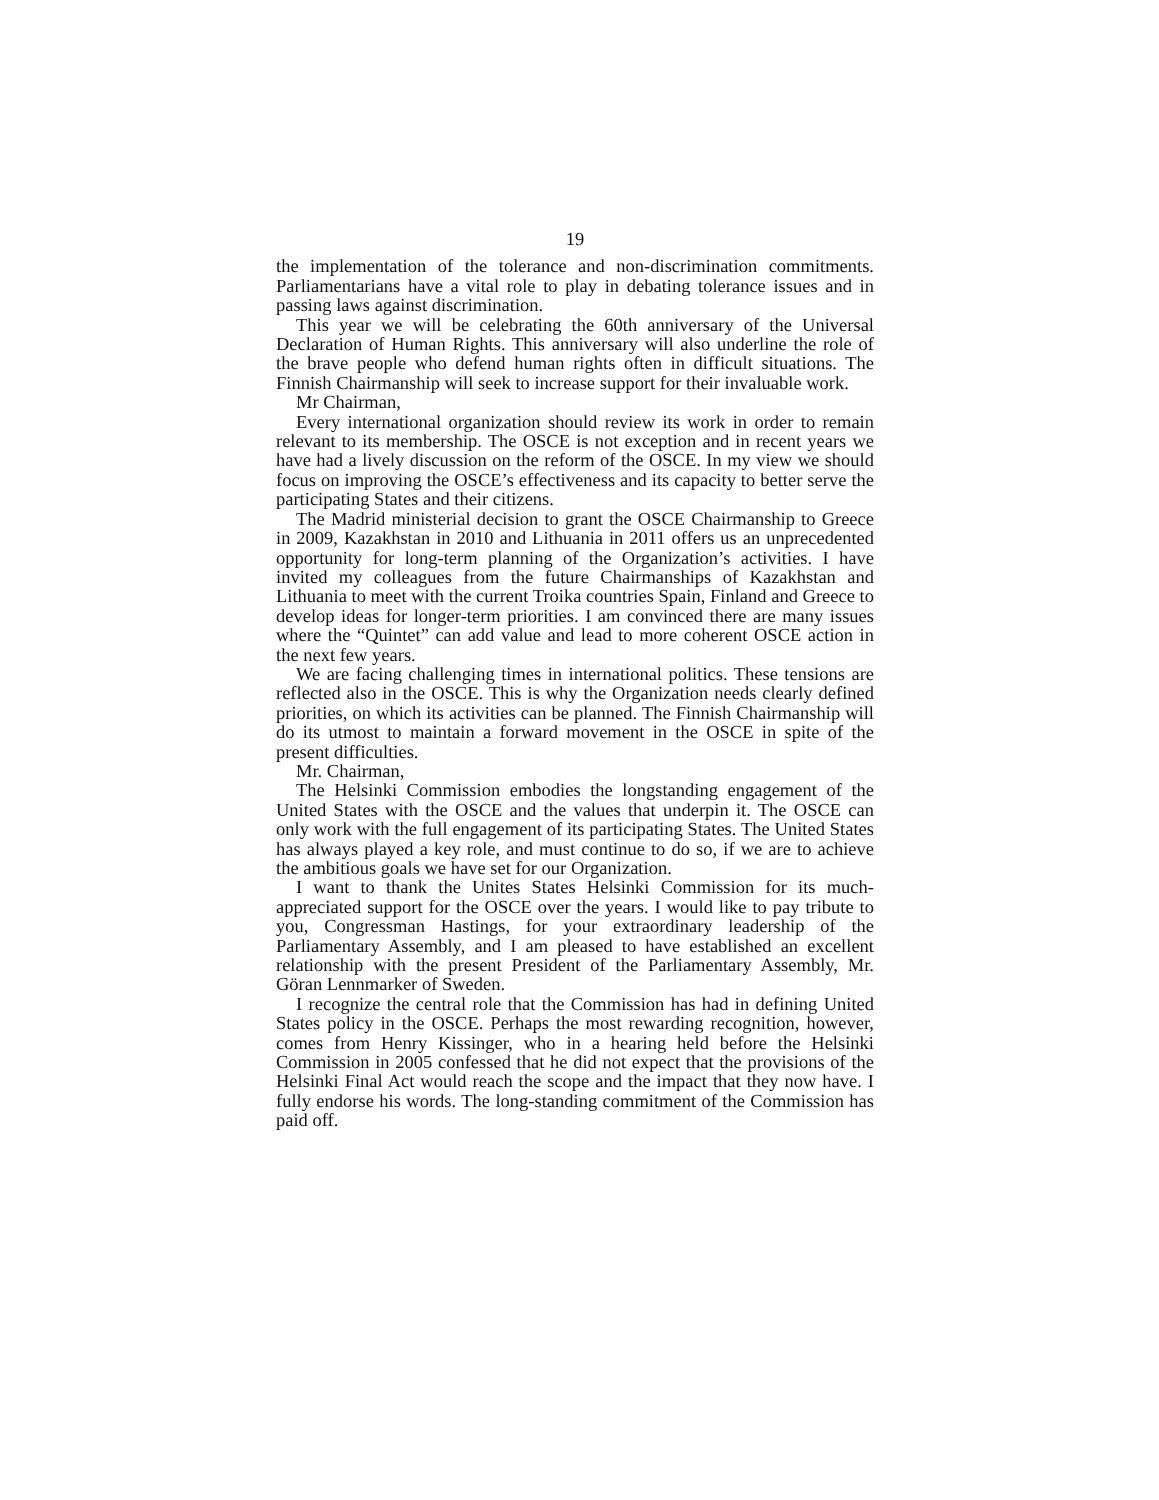19
the implementation of the tolerance and non-discrimination commitments. Parliamentarians have a vital role to play in debating tolerance issues and in passing laws against discrimination.
This year we will be celebrating the 60th anniversary of the Universal Declaration of Human Rights. This anniversary will also underline the role of the brave people who defend human rights often in difficult situations. The Finnish Chairmanship will seek to increase support for their invaluable work.
Mr Chairman,
Every international organization should review its work in order to remain relevant to its membership. The OSCE is not exception and in recent years we have had a lively discussion on the reform of the OSCE. In my view we should focus on improving the OSCE’s effectiveness and its capacity to better serve the participating States and their citizens.
The Madrid ministerial decision to grant the OSCE Chairmanship to Greece in 2009, Kazakhstan in 2010 and Lithuania in 2011 offers us an unprecedented opportunity for long-term planning of the Organization’s activities. I have invited my colleagues from the future Chairmanships of Kazakhstan and Lithuania to meet with the current Troika countries Spain, Finland and Greece to develop ideas for longer-term priorities. I am convinced there are many issues where the “Quintet” can add value and lead to more coherent OSCE action in the next few years.
We are facing challenging times in international politics. These tensions are reflected also in the OSCE. This is why the Organization needs clearly defined priorities, on which its activities can be planned. The Finnish Chairmanship will do its utmost to maintain a forward movement in the OSCE in spite of the present difficulties.
Mr. Chairman,
The Helsinki Commission embodies the longstanding engagement of the United States with the OSCE and the values that underpin it. The OSCE can only work with the full engagement of its participating States. The United States has always played a key role, and must continue to do so, if we are to achieve the ambitious goals we have set for our Organization.
I want to thank the Unites States Helsinki Commission for its much-appreciated support for the OSCE over the years. I would like to pay tribute to you, Congressman Hastings, for your extraordinary leadership of the Parliamentary Assembly, and I am pleased to have established an excellent relationship with the present President of the Parliamentary Assembly, Mr. Göran Lennmarker of Sweden.
I recognize the central role that the Commission has had in defining United States policy in the OSCE. Perhaps the most rewarding recognition, however, comes from Henry Kissinger, who in a hearing held before the Helsinki Commission in 2005 confessed that he did not expect that the provisions of the Helsinki Final Act would reach the scope and the impact that they now have. I fully endorse his words. The long-standing commitment of the Commission has paid off.